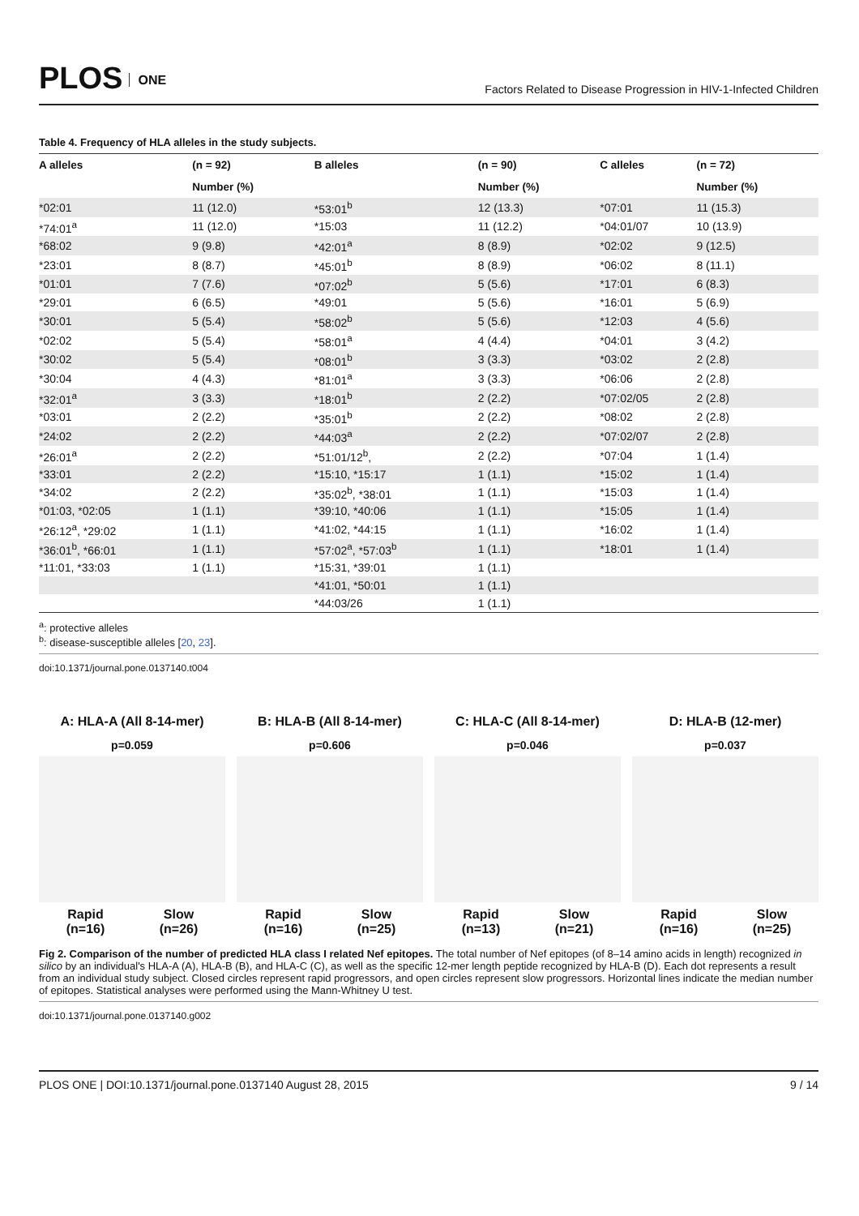PLOS ONE
Factors Related to Disease Progression in HIV-1-Infected Children
Table 4. Frequency of HLA alleles in the study subjects.
| A alleles | (n = 92) | B alleles | (n = 90) | C alleles | (n = 72) |
| --- | --- | --- | --- | --- | --- |
| | Number (%) | | Number (%) | | Number (%) |
| *02:01 | 11 (12.0) | *53:01<sup>b</sup> | 12 (13.3) | *07:01 | 11 (15.3) |
| *74:01<sup>a</sup> | 11 (12.0) | *15:03 | 11 (12.2) | *04:01/07 | 10 (13.9) |
| *68:02 | 9 (9.8) | *42:01<sup>a</sup> | 8 (8.9) | *02:02 | 9 (12.5) |
| *23:01 | 8 (8.7) | *45:01<sup>b</sup> | 8 (8.9) | *06:02 | 8 (11.1) |
| *01:01 | 7 (7.6) | *07:02<sup>b</sup> | 5 (5.6) | *17:01 | 6 (8.3) |
| *29:01 | 6 (6.5) | *49:01 | 5 (5.6) | *16:01 | 5 (6.9) |
| *30:01 | 5 (5.4) | *58:02<sup>b</sup> | 5 (5.6) | *12:03 | 4 (5.6) |
| *02:02 | 5 (5.4) | *58:01<sup>a</sup> | 4 (4.4) | *04:01 | 3 (4.2) |
| *30:02 | 5 (5.4) | *08:01<sup>b</sup> | 3 (3.3) | *03:02 | 2 (2.8) |
| *30:04 | 4 (4.3) | *81:01<sup>a</sup> | 3 (3.3) | *06:06 | 2 (2.8) |
| *32:01<sup>a</sup> | 3 (3.3) | *18:01<sup>b</sup> | 2 (2.2) | *07:02/05 | 2 (2.8) |
| *03:01 | 2 (2.2) | *35:01<sup>b</sup> | 2 (2.2) | *08:02 | 2 (2.8) |
| *24:02 | 2 (2.2) | *44:03<sup>a</sup> | 2 (2.2) | *07:02/07 | 2 (2.8) |
| *26:01<sup>a</sup> | 2 (2.2) | *51:01/12<sup>b</sup>, | 2 (2.2) | *07:04 | 1 (1.4) |
| *33:01 | 2 (2.2) | *15:10, *15:17 | 1 (1.1) | *15:02 | 1 (1.4) |
| *34:02 | 2 (2.2) | *35:02<sup>b</sup>, *38:01 | 1 (1.1) | *15:03 | 1 (1.4) |
| *01:03, *02:05 | 1 (1.1) | *39:10, *40:06 | 1 (1.1) | *15:05 | 1 (1.4) |
| *26:12<sup>a</sup>, *29:02 | 1 (1.1) | *41:02, *44:15 | 1 (1.1) | *16:02 | 1 (1.4) |
| *36:01<sup>b</sup>, *66:01 | 1 (1.1) | *57:02<sup>a</sup>, *57:03<sup>b</sup> | 1 (1.1) | *18:01 | 1 (1.4) |
| *11:01, *33:03 | 1 (1.1) | *15:31, *39:01 | 1 (1.1) | | |
| | | *41:01, *50:01 | 1 (1.1) | | |
| | | *44:03/26 | 1 (1.1) | | |
<sup>a</sup>: protective alleles
<sup>b</sup>: disease-susceptible alleles [20, 23].
doi:10.1371/journal.pone.0137140.t004
A: HLA-A (All 8-14-mer)
p=0.059
Rapid
(n=16) Slow
(n=26)
B: HLA-B (All 8-14-mer)
p=0.606
Rapid
(n=16) Slow
(n=25)
C: HLA-C (All 8-14-mer)
p=0.046
Rapid
(n=13) Slow
(n=21)
D: HLA-B (12-mer)
p=0.037
Rapid
(n=16) Slow
(n=25)
Fig 2. Comparison of the number of predicted HLA class I related Nef epitopes. The total number of Nef epitopes (of 8–14 amino acids in length) recognized in silico by an individual's HLA-A (A), HLA-B (B), and HLA-C (C), as well as the specific 12-mer length peptide recognized by HLA-B (D). Each dot represents a result from an individual study subject. Closed circles represent rapid progressors, and open circles represent slow progressors. Horizontal lines indicate the median number of epitopes. Statistical analyses were performed using the Mann-Whitney U test.
doi:10.1371/journal.pone.0137140.g002
PLOS ONE | DOI:10.1371/journal.pone.0137140 August 28, 2015 9 / 14